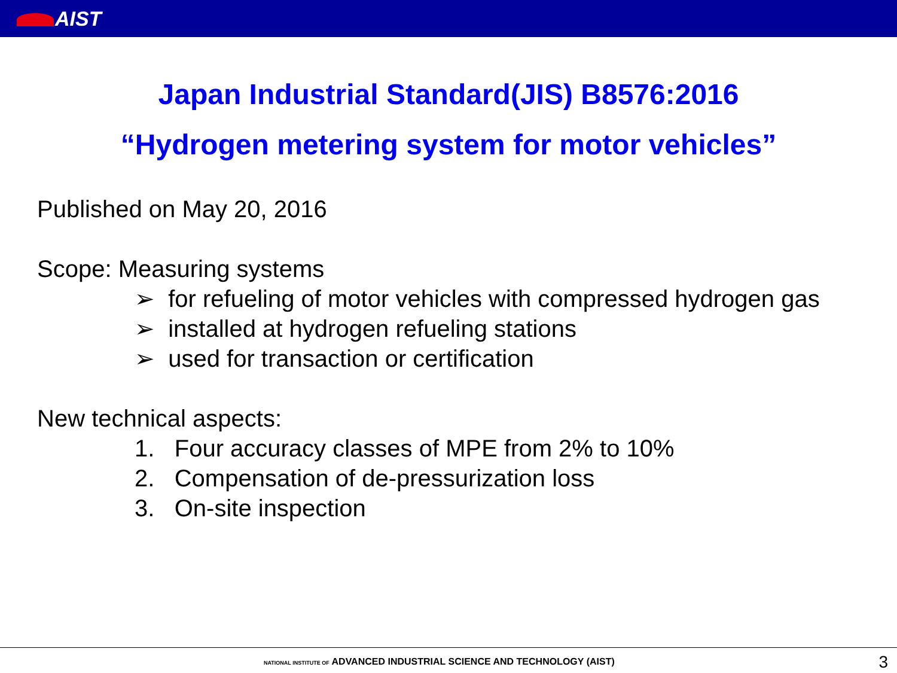AIST
Japan Industrial Standard(JIS) B8576:2016
“Hydrogen metering system for motor vehicles”
Published on May 20, 2016
Scope: Measuring systems
➢ for refueling of motor vehicles with compressed hydrogen gas
➢ installed at hydrogen refueling stations
➢ used for transaction or certification
New technical aspects:
1. Four accuracy classes of MPE from 2% to 10%
2. Compensation of de-pressurization loss
3. On-site inspection
NATIONAL INSTITUTE OF ADVANCED INDUSTRIAL SCIENCE AND TECHNOLOGY (AIST)
3